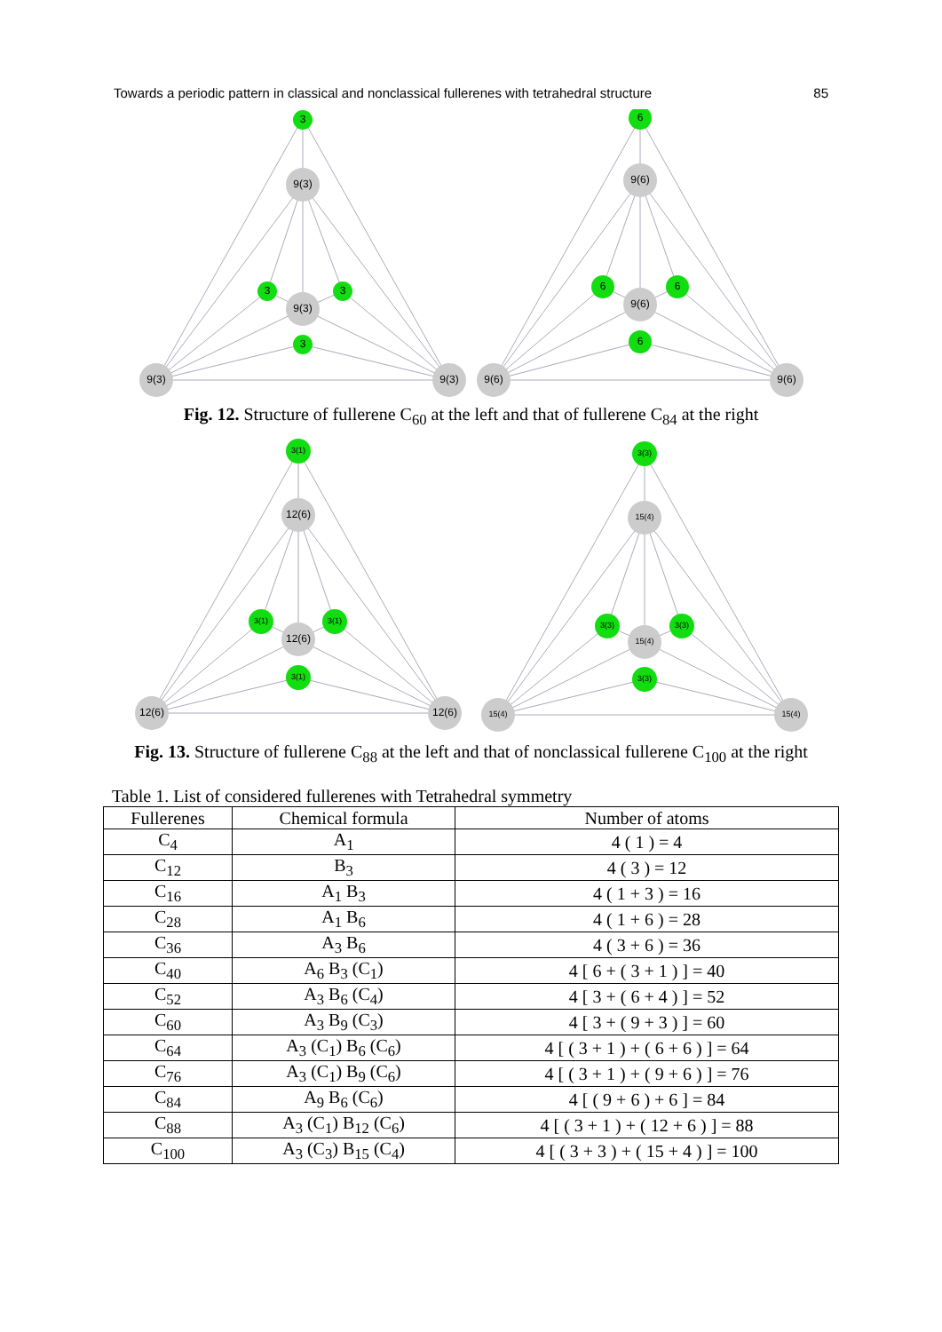Towards a periodic pattern in classical and nonclassical fullerenes with tetrahedral structure 85
3
9(3)
3
3
9(3)
3
9(3)
9(3)
6
9(6)
6
6
9(6)
6
9(6)
9(6)
Fig. 12. Structure of fullerene C<sub>60</sub> at the left and that of fullerene C<sub>84</sub> at the right
3(1)
12(6)
3(1)
3(1)
12(6)
3(1)
12(6)
12(6)
3(3)
15(4)
3(3)
3(3)
15(4)
3(3)
15(4)
15(4)
Fig. 13. Structure of fullerene C<sub>88</sub> at the left and that of nonclassical fullerene C<sub>100</sub> at the right
Table 1. List of considered fullerenes with Tetrahedral symmetry
| Fullerenes | Chemical formula | Number of atoms |
| --- | --- | --- |
| C<sub>4</sub> | A<sub>1</sub> | 4 ( 1 ) = 4 |
| C<sub>12</sub> | B<sub>3</sub> | 4 ( 3 ) = 12 |
| C<sub>16</sub> | A<sub>1</sub> B<sub>3</sub> | 4 ( 1 + 3 ) = 16 |
| C<sub>28</sub> | A<sub>1</sub> B<sub>6</sub> | 4 ( 1 + 6 ) = 28 |
| C<sub>36</sub> | A<sub>3</sub> B<sub>6</sub> | 4 ( 3 + 6 ) = 36 |
| C<sub>40</sub> | A<sub>6</sub> B<sub>3</sub> (C<sub>1</sub>) | 4 [ 6 + ( 3 + 1 ) ] = 40 |
| C<sub>52</sub> | A<sub>3</sub> B<sub>6</sub> (C<sub>4</sub>) | 4 [ 3 + ( 6 + 4 ) ] = 52 |
| C<sub>60</sub> | A<sub>3</sub> B<sub>9</sub> (C<sub>3</sub>) | 4 [ 3 + ( 9 + 3 ) ] = 60 |
| C<sub>64</sub> | A<sub>3</sub> (C<sub>1</sub>) B<sub>6</sub> (C<sub>6</sub>) | 4 [ ( 3 + 1 ) + ( 6 + 6 ) ] = 64 |
| C<sub>76</sub> | A<sub>3</sub> (C<sub>1</sub>) B<sub>9</sub> (C<sub>6</sub>) | 4 [ ( 3 + 1 ) + ( 9 + 6 ) ] = 76 |
| C<sub>84</sub> | A<sub>9</sub> B<sub>6</sub> (C<sub>6</sub>) | 4 [ ( 9 + 6 ) + 6 ] = 84 |
| C<sub>88</sub> | A<sub>3</sub> (C<sub>1</sub>) B<sub>12</sub> (C<sub>6</sub>) | 4 [ ( 3 + 1 ) + ( 12 + 6 ) ] = 88 |
| C<sub>100</sub> | A<sub>3</sub> (C<sub>3</sub>) B<sub>15</sub> (C<sub>4</sub>) | 4 [ ( 3 + 3 ) + ( 15 + 4 ) ] = 100 |